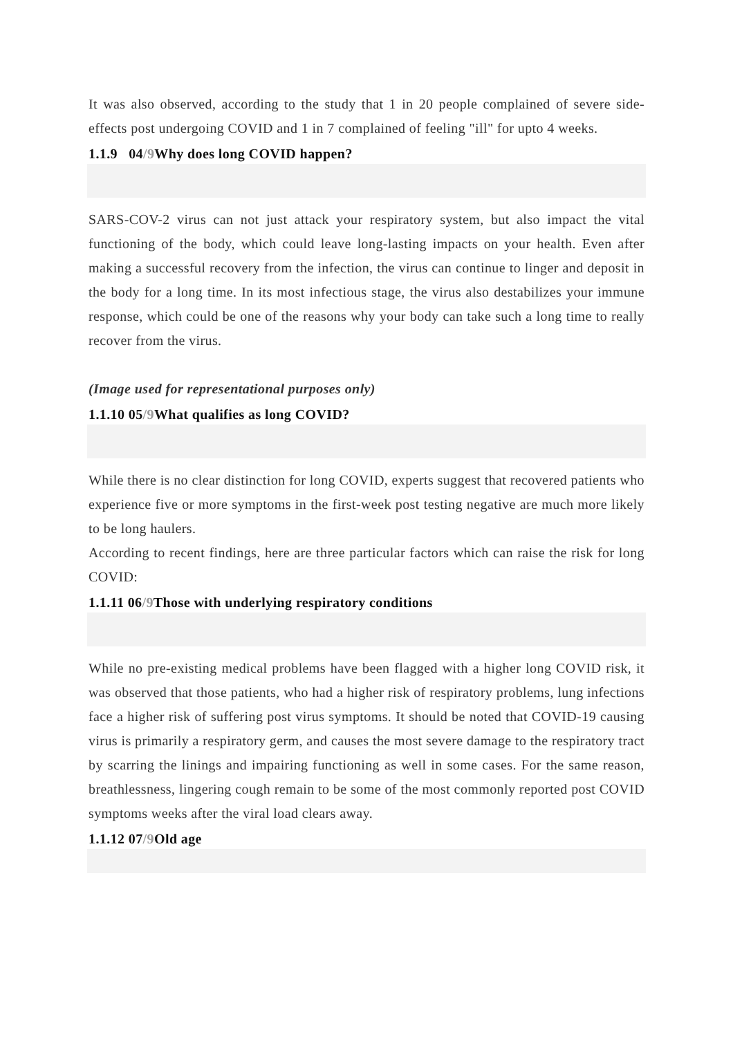It was also observed, according to the study that 1 in 20 people complained of severe side-effects post undergoing COVID and 1 in 7 complained of feeling "ill" for upto 4 weeks.
1.1.9 04/9 Why does long COVID happen?
SARS-COV-2 virus can not just attack your respiratory system, but also impact the vital functioning of the body, which could leave long-lasting impacts on your health. Even after making a successful recovery from the infection, the virus can continue to linger and deposit in the body for a long time. In its most infectious stage, the virus also destabilizes your immune response, which could be one of the reasons why your body can take such a long time to really recover from the virus.
(Image used for representational purposes only)
1.1.10 05/9 What qualifies as long COVID?
While there is no clear distinction for long COVID, experts suggest that recovered patients who experience five or more symptoms in the first-week post testing negative are much more likely to be long haulers.
According to recent findings, here are three particular factors which can raise the risk for long COVID:
1.1.11 06/9 Those with underlying respiratory conditions
While no pre-existing medical problems have been flagged with a higher long COVID risk, it was observed that those patients, who had a higher risk of respiratory problems, lung infections face a higher risk of suffering post virus symptoms. It should be noted that COVID-19 causing virus is primarily a respiratory germ, and causes the most severe damage to the respiratory tract by scarring the linings and impairing functioning as well in some cases. For the same reason, breathlessness, lingering cough remain to be some of the most commonly reported post COVID symptoms weeks after the viral load clears away.
1.1.12 07/9 Old age